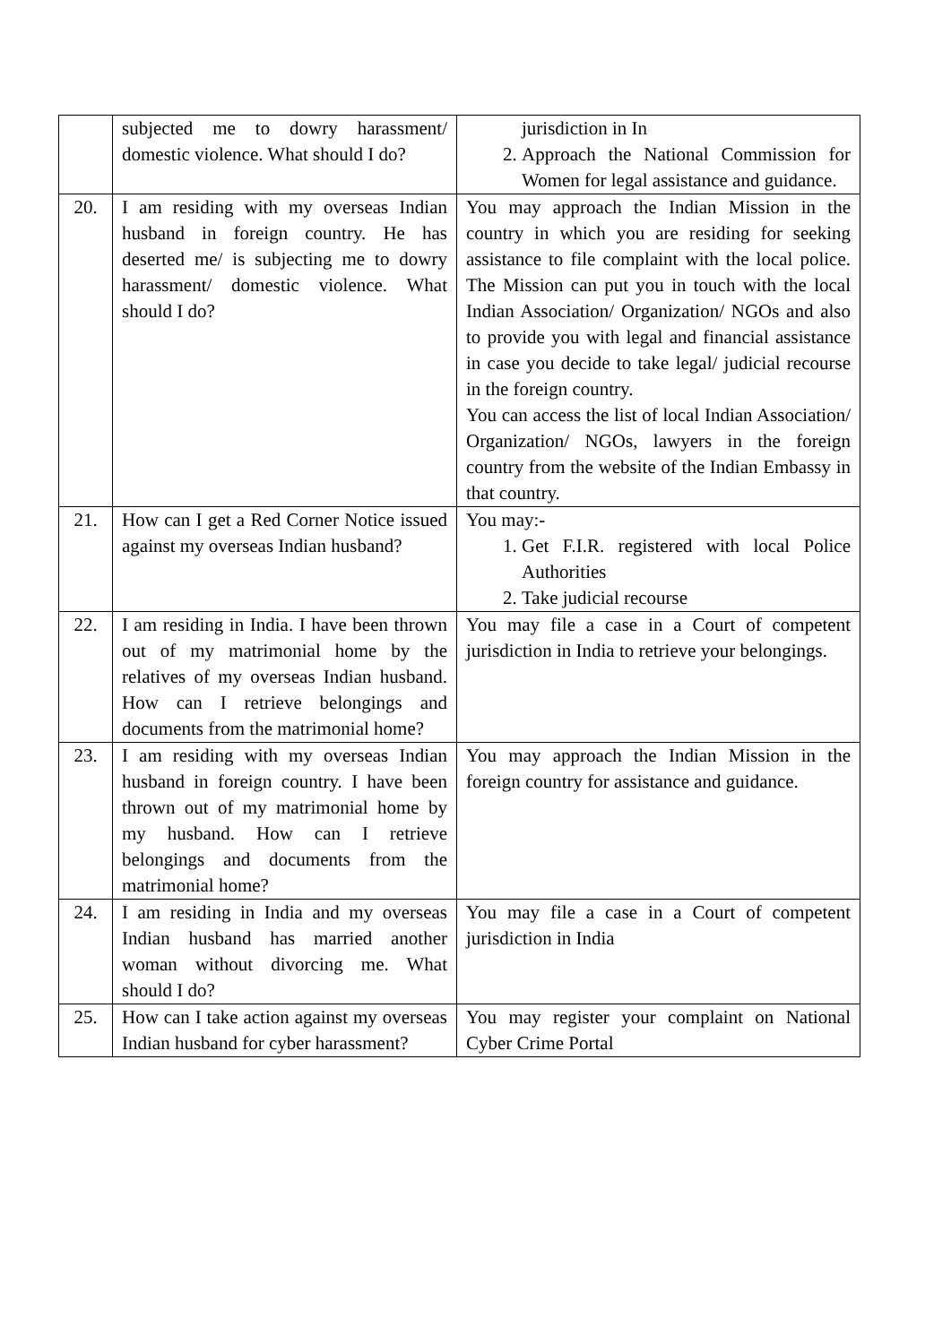| | subjected me to dowry harassment/ domestic violence. What should I do? | jurisdiction in In 2. Approach the National Commission for Women for legal assistance and guidance. |
| 20. | I am residing with my overseas Indian husband in foreign country. He has deserted me/ is subjecting me to dowry harassment/ domestic violence. What should I do? | You may approach the Indian Mission in the country in which you are residing for seeking assistance to file complaint with the local police. The Mission can put you in touch with the local Indian Association/ Organization/ NGOs and also to provide you with legal and financial assistance in case you decide to take legal/ judicial recourse in the foreign country. You can access the list of local Indian Association/ Organization/ NGOs, lawyers in the foreign country from the website of the Indian Embassy in that country. |
| 21. | How can I get a Red Corner Notice issued against my overseas Indian husband? | You may:- 1. Get F.I.R. registered with local Police Authorities 2. Take judicial recourse |
| 22. | I am residing in India. I have been thrown out of my matrimonial home by the relatives of my overseas Indian husband. How can I retrieve belongings and documents from the matrimonial home? | You may file a case in a Court of competent jurisdiction in India to retrieve your belongings. |
| 23. | I am residing with my overseas Indian husband in foreign country. I have been thrown out of my matrimonial home by my husband. How can I retrieve belongings and documents from the matrimonial home? | You may approach the Indian Mission in the foreign country for assistance and guidance. |
| 24. | I am residing in India and my overseas Indian husband has married another woman without divorcing me. What should I do? | You may file a case in a Court of competent jurisdiction in India |
| 25. | How can I take action against my overseas Indian husband for cyber harassment? | You may register your complaint on National Cyber Crime Portal |